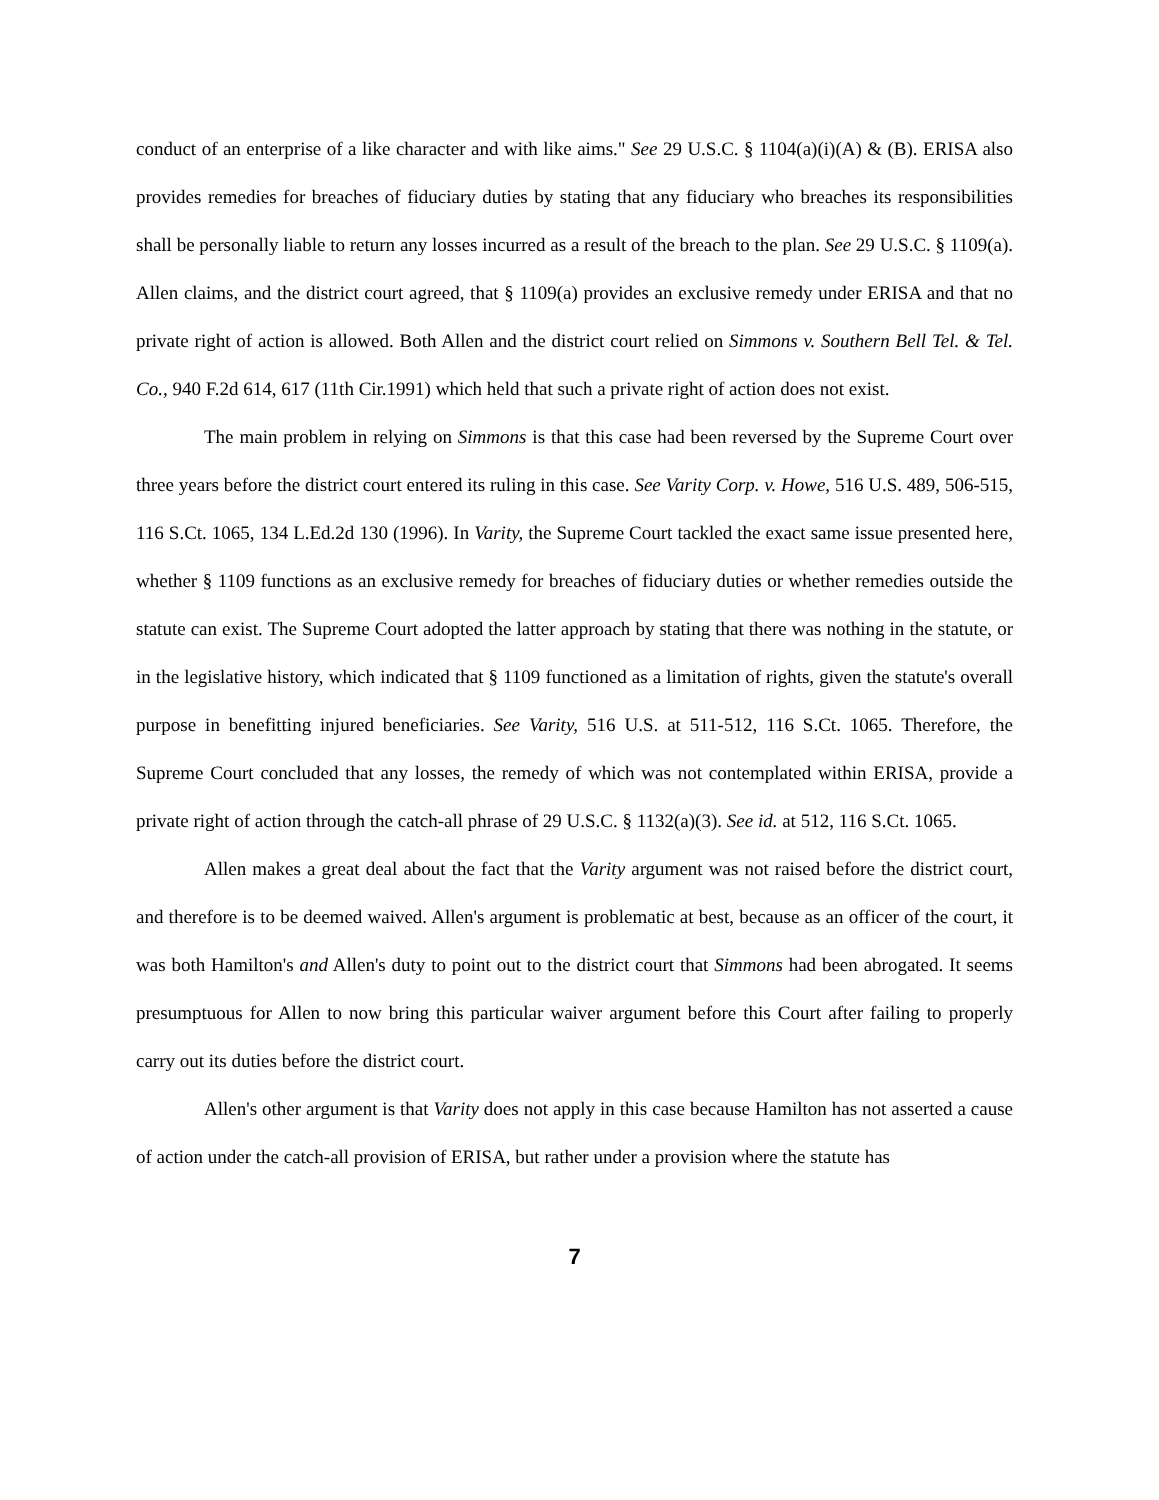conduct of an enterprise of a like character and with like aims." See 29 U.S.C. § 1104(a)(i)(A) & (B). ERISA also provides remedies for breaches of fiduciary duties by stating that any fiduciary who breaches its responsibilities shall be personally liable to return any losses incurred as a result of the breach to the plan. See 29 U.S.C. § 1109(a). Allen claims, and the district court agreed, that § 1109(a) provides an exclusive remedy under ERISA and that no private right of action is allowed. Both Allen and the district court relied on Simmons v. Southern Bell Tel. & Tel. Co., 940 F.2d 614, 617 (11th Cir.1991) which held that such a private right of action does not exist.
The main problem in relying on Simmons is that this case had been reversed by the Supreme Court over three years before the district court entered its ruling in this case. See Varity Corp. v. Howe, 516 U.S. 489, 506-515, 116 S.Ct. 1065, 134 L.Ed.2d 130 (1996). In Varity, the Supreme Court tackled the exact same issue presented here, whether § 1109 functions as an exclusive remedy for breaches of fiduciary duties or whether remedies outside the statute can exist. The Supreme Court adopted the latter approach by stating that there was nothing in the statute, or in the legislative history, which indicated that § 1109 functioned as a limitation of rights, given the statute's overall purpose in benefitting injured beneficiaries. See Varity, 516 U.S. at 511-512, 116 S.Ct. 1065. Therefore, the Supreme Court concluded that any losses, the remedy of which was not contemplated within ERISA, provide a private right of action through the catch-all phrase of 29 U.S.C. § 1132(a)(3). See id. at 512, 116 S.Ct. 1065.
Allen makes a great deal about the fact that the Varity argument was not raised before the district court, and therefore is to be deemed waived. Allen's argument is problematic at best, because as an officer of the court, it was both Hamilton's and Allen's duty to point out to the district court that Simmons had been abrogated. It seems presumptuous for Allen to now bring this particular waiver argument before this Court after failing to properly carry out its duties before the district court.
Allen's other argument is that Varity does not apply in this case because Hamilton has not asserted a cause of action under the catch-all provision of ERISA, but rather under a provision where the statute has
7